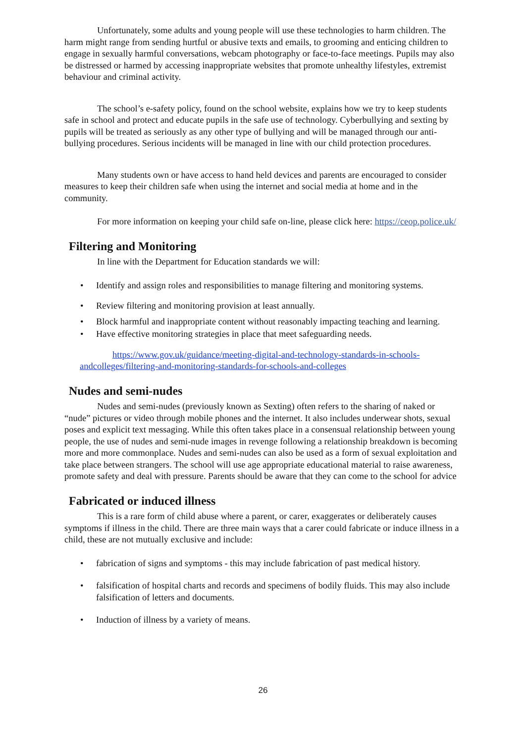Unfortunately, some adults and young people will use these technologies to harm children. The harm might range from sending hurtful or abusive texts and emails, to grooming and enticing children to engage in sexually harmful conversations, webcam photography or face-to-face meetings. Pupils may also be distressed or harmed by accessing inappropriate websites that promote unhealthy lifestyles, extremist behaviour and criminal activity.
The school’s e-safety policy, found on the school website, explains how we try to keep students safe in school and protect and educate pupils in the safe use of technology. Cyberbullying and sexting by pupils will be treated as seriously as any other type of bullying and will be managed through our anti-bullying procedures. Serious incidents will be managed in line with our child protection procedures.
Many students own or have access to hand held devices and parents are encouraged to consider measures to keep their children safe when using the internet and social media at home and in the community.
For more information on keeping your child safe on-line, please click here: https://ceop.police.uk/
Filtering and Monitoring
In line with the Department for Education standards we will:
• Identify and assign roles and responsibilities to manage filtering and monitoring systems.
• Review filtering and monitoring provision at least annually.
• Block harmful and inappropriate content without reasonably impacting teaching and learning.
• Have effective monitoring strategies in place that meet safeguarding needs.
https://www.gov.uk/guidance/meeting-digital-and-technology-standards-in-schools-andcolleges/filtering-and-monitoring-standards-for-schools-and-colleges
Nudes and semi-nudes
Nudes and semi-nudes (previously known as Sexting) often refers to the sharing of naked or “nude” pictures or video through mobile phones and the internet. It also includes underwear shots, sexual poses and explicit text messaging. While this often takes place in a consensual relationship between young people, the use of nudes and semi-nude images in revenge following a relationship breakdown is becoming more and more commonplace. Nudes and semi-nudes can also be used as a form of sexual exploitation and take place between strangers. The school will use age appropriate educational material to raise awareness, promote safety and deal with pressure. Parents should be aware that they can come to the school for advice
Fabricated or induced illness
This is a rare form of child abuse where a parent, or carer, exaggerates or deliberately causes symptoms if illness in the child. There are three main ways that a carer could fabricate or induce illness in a child, these are not mutually exclusive and include:
• fabrication of signs and symptoms - this may include fabrication of past medical history.
• falsification of hospital charts and records and specimens of bodily fluids. This may also include falsification of letters and documents.
• Induction of illness by a variety of means.
26